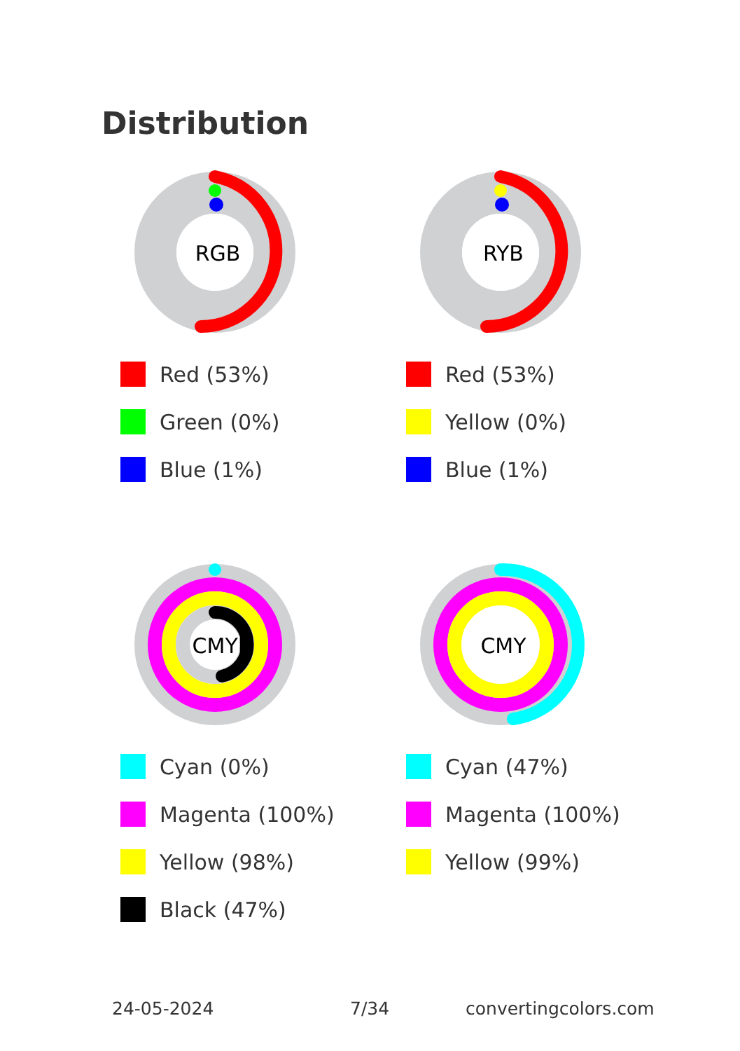Distribution
RGB
Red (53%)
Green (0%)
Blue (1%)
RYB
Red (53%)
Yellow (0%)
Blue (1%)
CMYK
Cyan (0%)
Magenta (100%)
Yellow (98%)
Black (47%)
CMY
Cyan (47%)
Magenta (100%)
Yellow (99%)
24-05-2024 7/34 convertingcolors.com